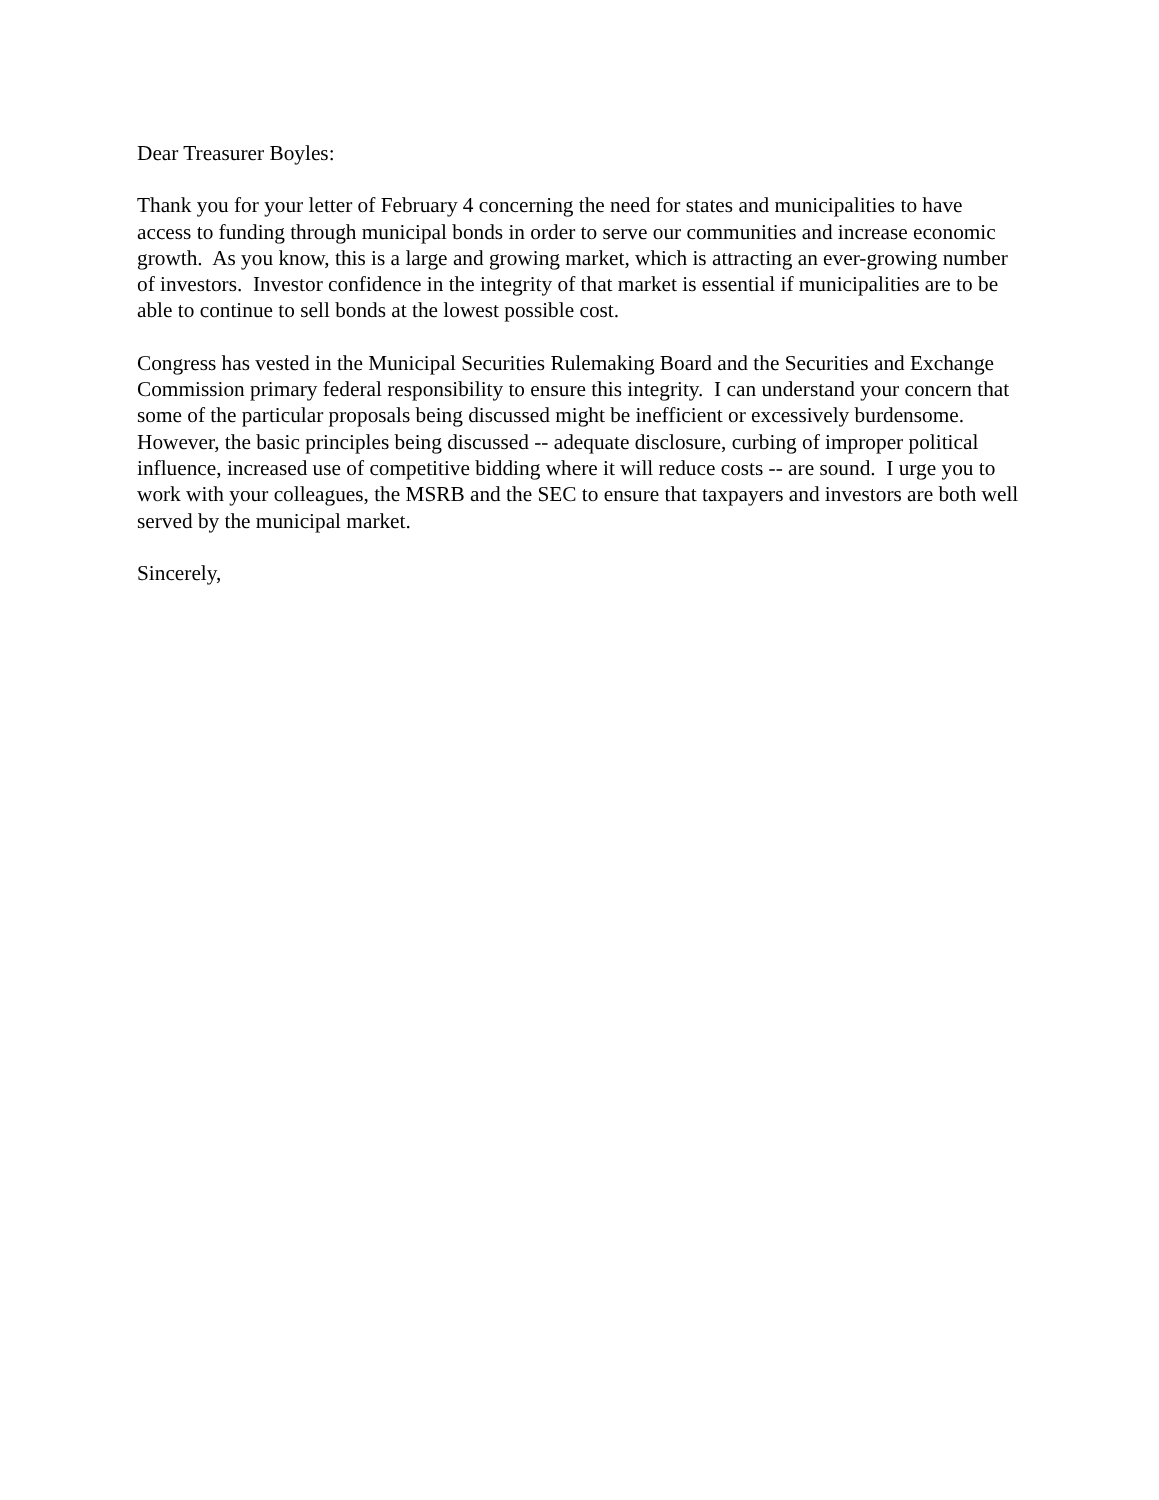Dear Treasurer Boyles:
Thank you for your letter of February 4 concerning the need for states and municipalities to have access to funding through municipal bonds in order to serve our communities and increase economic growth. As you know, this is a large and growing market, which is attracting an ever-growing number of investors. Investor confidence in the integrity of that market is essential if municipalities are to be able to continue to sell bonds at the lowest possible cost.
Congress has vested in the Municipal Securities Rulemaking Board and the Securities and Exchange Commission primary federal responsibility to ensure this integrity. I can understand your concern that some of the particular proposals being discussed might be inefficient or excessively burdensome. However, the basic principles being discussed -- adequate disclosure, curbing of improper political influence, increased use of competitive bidding where it will reduce costs -- are sound. I urge you to work with your colleagues, the MSRB and the SEC to ensure that taxpayers and investors are both well served by the municipal market.
Sincerely,